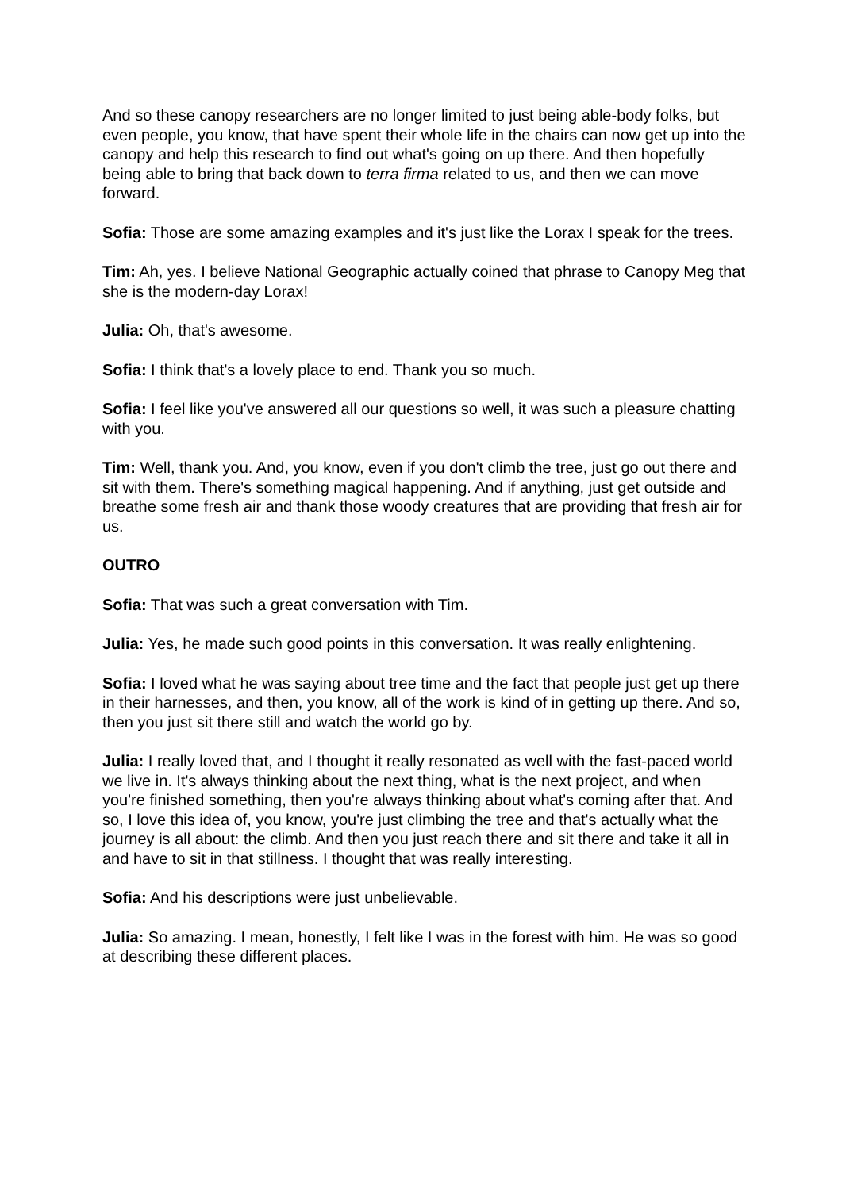And so these canopy researchers are no longer limited to just being able-body folks, but even people, you know, that have spent their whole life in the chairs can now get up into the canopy and help this research to find out what's going on up there. And then hopefully being able to bring that back down to terra firma related to us, and then we can move forward.
Sofia: Those are some amazing examples and it's just like the Lorax I speak for the trees.
Tim: Ah, yes. I believe National Geographic actually coined that phrase to Canopy Meg that she is the modern-day Lorax!
Julia: Oh, that's awesome.
Sofia: I think that's a lovely place to end. Thank you so much.
Sofia: I feel like you've answered all our questions so well, it was such a pleasure chatting with you.
Tim: Well, thank you. And, you know, even if you don't climb the tree, just go out there and sit with them. There's something magical happening. And if anything, just get outside and breathe some fresh air and thank those woody creatures that are providing that fresh air for us.
OUTRO
Sofia: That was such a great conversation with Tim.
Julia: Yes, he made such good points in this conversation. It was really enlightening.
Sofia: I loved what he was saying about tree time and the fact that people just get up there in their harnesses, and then, you know, all of the work is kind of in getting up there. And so, then you just sit there still and watch the world go by.
Julia: I really loved that, and I thought it really resonated as well with the fast-paced world we live in. It's always thinking about the next thing, what is the next project, and when you're finished something, then you're always thinking about what's coming after that. And so, I love this idea of, you know, you're just climbing the tree and that's actually what the journey is all about: the climb. And then you just reach there and sit there and take it all in and have to sit in that stillness. I thought that was really interesting.
Sofia: And his descriptions were just unbelievable.
Julia: So amazing. I mean, honestly, I felt like I was in the forest with him. He was so good at describing these different places.